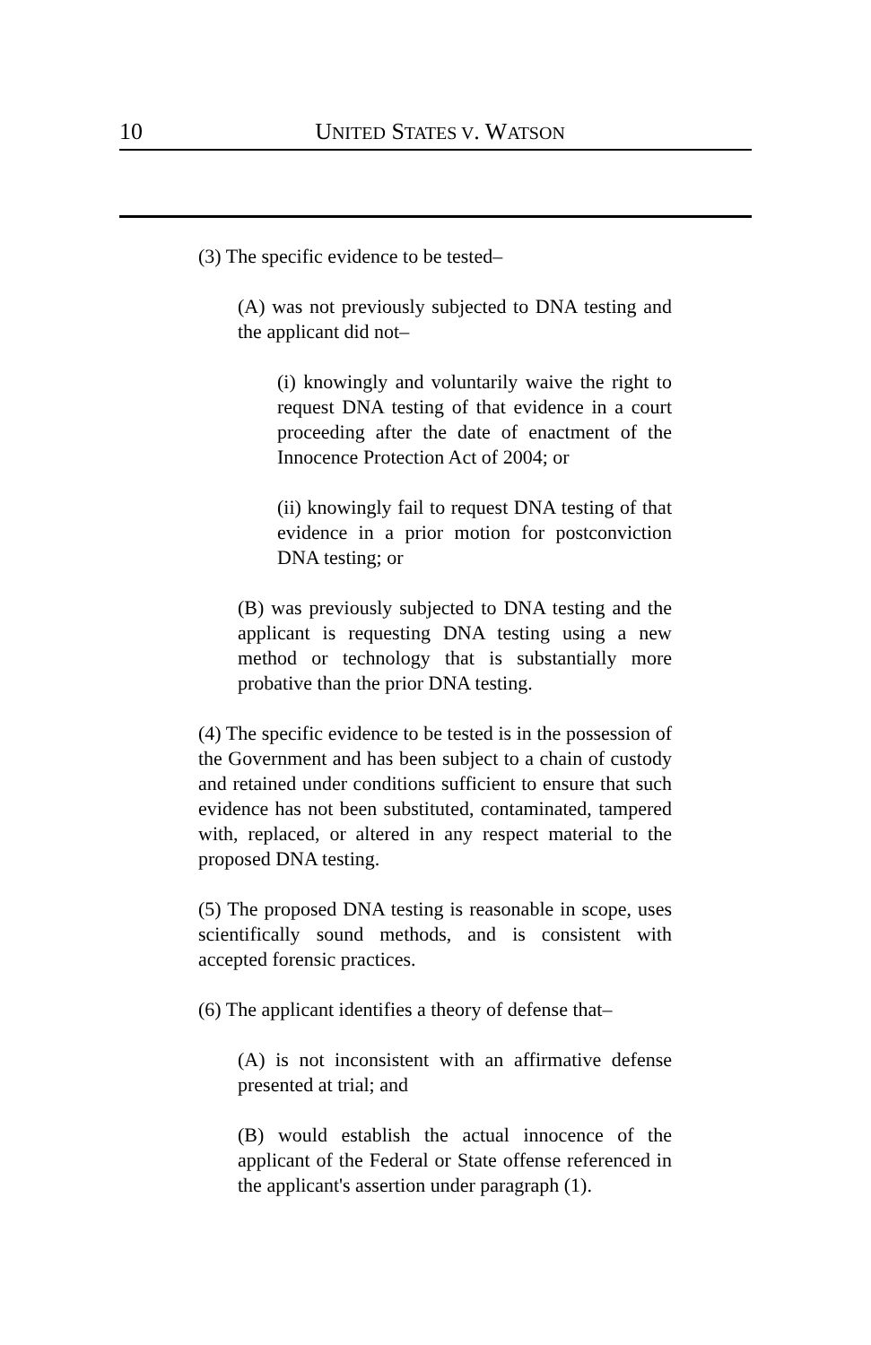10
UNITED STATES V. WATSON
(3) The specific evidence to be tested–
(A) was not previously subjected to DNA testing and the applicant did not–
(i) knowingly and voluntarily waive the right to request DNA testing of that evidence in a court proceeding after the date of enactment of the Innocence Protection Act of 2004; or
(ii) knowingly fail to request DNA testing of that evidence in a prior motion for postconviction DNA testing; or
(B) was previously subjected to DNA testing and the applicant is requesting DNA testing using a new method or technology that is substantially more probative than the prior DNA testing.
(4) The specific evidence to be tested is in the possession of the Government and has been subject to a chain of custody and retained under conditions sufficient to ensure that such evidence has not been substituted, contaminated, tampered with, replaced, or altered in any respect material to the proposed DNA testing.
(5) The proposed DNA testing is reasonable in scope, uses scientifically sound methods, and is consistent with accepted forensic practices.
(6) The applicant identifies a theory of defense that–
(A) is not inconsistent with an affirmative defense presented at trial; and
(B) would establish the actual innocence of the applicant of the Federal or State offense referenced in the applicant's assertion under paragraph (1).